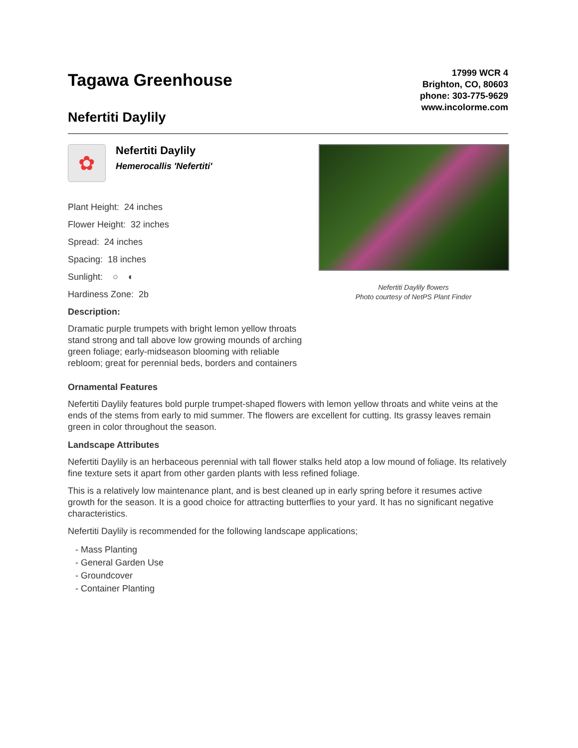Tagawa Greenhouse
Nefertiti Daylily
17999 WCR 4
Brighton, CO, 80603
phone: 303-775-9629
www.incolorme.com
✿
Nefertiti Daylily
Hemerocallis 'Nefertiti'
Plant Height: 24 inches
Flower Height: 32 inches
Spread: 24 inches
Spacing: 18 inches
Sunlight: ○ ◐
Hardiness Zone: 2b
Description:
Dramatic purple trumpets with bright lemon yellow throats stand strong and tall above low growing mounds of arching green foliage; early-midseason blooming with reliable rebloom; great for perennial beds, borders and containers
Nefertiti Daylily flowers
Photo courtesy of NetPS Plant Finder
Ornamental Features
Nefertiti Daylily features bold purple trumpet-shaped flowers with lemon yellow throats and white veins at the ends of the stems from early to mid summer. The flowers are excellent for cutting. Its grassy leaves remain green in color throughout the season.
Landscape Attributes
Nefertiti Daylily is an herbaceous perennial with tall flower stalks held atop a low mound of foliage. Its relatively fine texture sets it apart from other garden plants with less refined foliage.
This is a relatively low maintenance plant, and is best cleaned up in early spring before it resumes active growth for the season. It is a good choice for attracting butterflies to your yard. It has no significant negative characteristics.
Nefertiti Daylily is recommended for the following landscape applications;
- Mass Planting
- General Garden Use
- Groundcover
- Container Planting